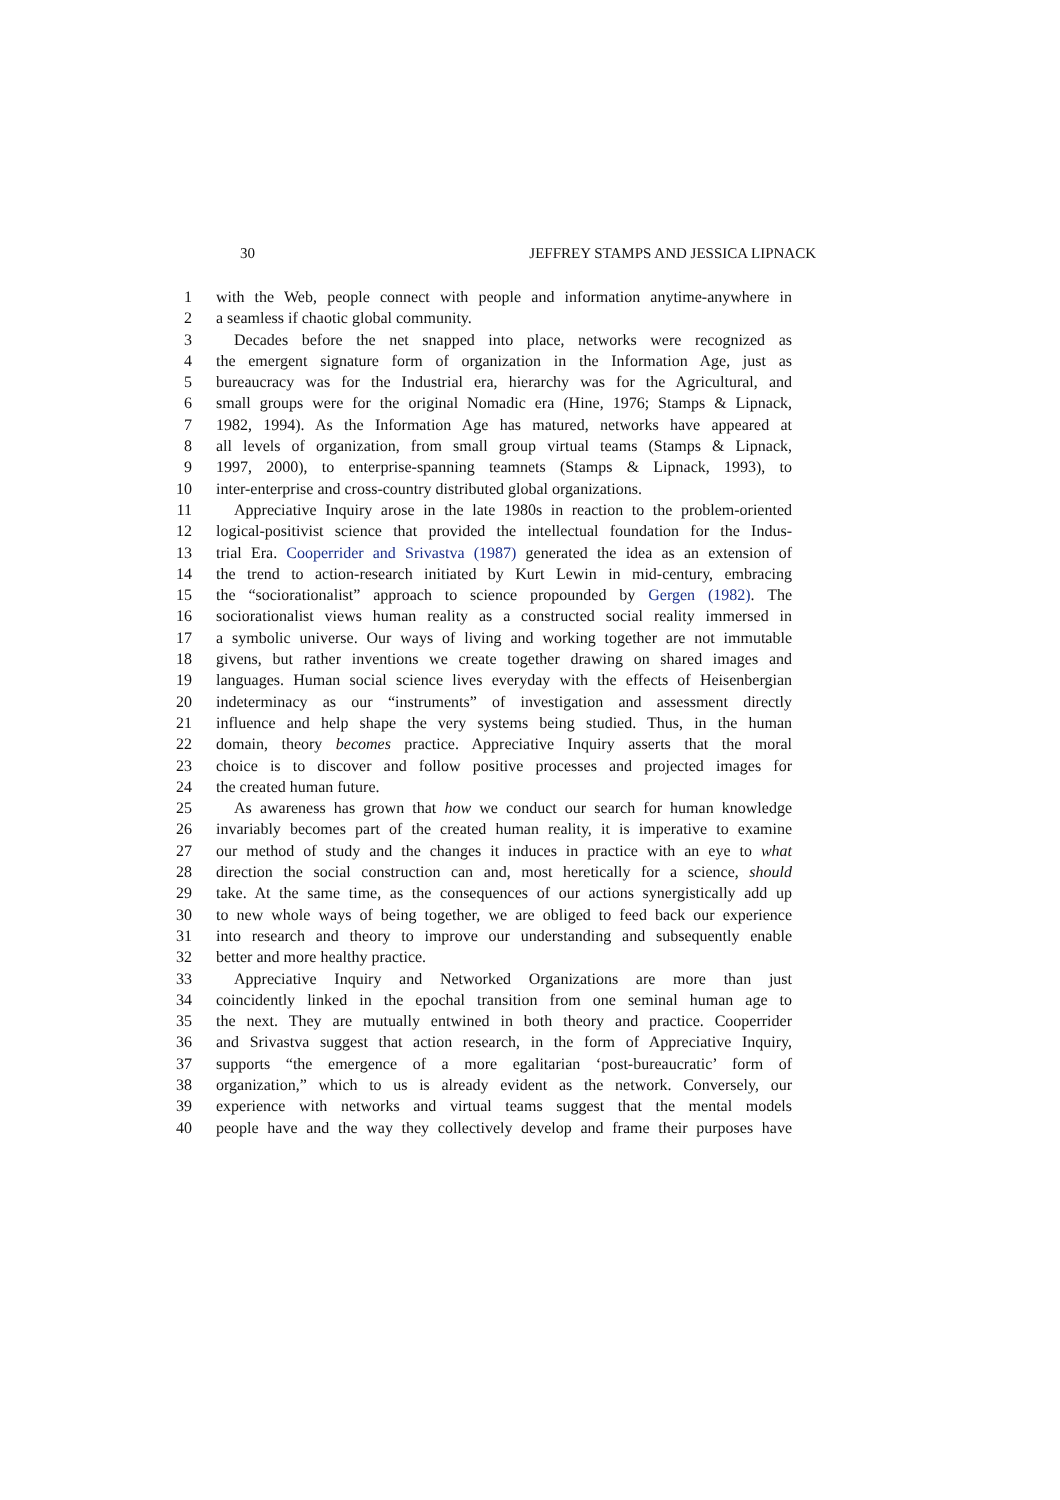30 JEFFREY STAMPS AND JESSICA LIPNACK
1 with the Web, people connect with people and information anytime-anywhere in
2 a seamless if chaotic global community.
3 Decades before the net snapped into place, networks were recognized as
4 the emergent signature form of organization in the Information Age, just as
5 bureaucracy was for the Industrial era, hierarchy was for the Agricultural, and
6 small groups were for the original Nomadic era (Hine, 1976; Stamps & Lipnack,
7 1982, 1994). As the Information Age has matured, networks have appeared at
8 all levels of organization, from small group virtual teams (Stamps & Lipnack,
9 1997, 2000), to enterprise-spanning teamnets (Stamps & Lipnack, 1993), to
10 inter-enterprise and cross-country distributed global organizations.
11 Appreciative Inquiry arose in the late 1980s in reaction to the problem-oriented
12 logical-positivist science that provided the intellectual foundation for the Indus-
13 trial Era. Cooperrider and Srivastva (1987) generated the idea as an extension of
14 the trend to action-research initiated by Kurt Lewin in mid-century, embracing
15 the “sociorationalist” approach to science propounded by Gergen (1982). The
16 sociorationalist views human reality as a constructed social reality immersed in
17 a symbolic universe. Our ways of living and working together are not immutable
18 givens, but rather inventions we create together drawing on shared images and
19 languages. Human social science lives everyday with the effects of Heisenbergian
20 indeterminacy as our “instruments” of investigation and assessment directly
21 influence and help shape the very systems being studied. Thus, in the human
22 domain, theory becomes practice. Appreciative Inquiry asserts that the moral
23 choice is to discover and follow positive processes and projected images for
24 the created human future.
25 As awareness has grown that how we conduct our search for human knowledge
26 invariably becomes part of the created human reality, it is imperative to examine
27 our method of study and the changes it induces in practice with an eye to what
28 direction the social construction can and, most heretically for a science, should
29 take. At the same time, as the consequences of our actions synergistically add up
30 to new whole ways of being together, we are obliged to feed back our experience
31 into research and theory to improve our understanding and subsequently enable
32 better and more healthy practice.
33 Appreciative Inquiry and Networked Organizations are more than just
34 coincidently linked in the epochal transition from one seminal human age to
35 the next. They are mutually entwined in both theory and practice. Cooperrider
36 and Srivastva suggest that action research, in the form of Appreciative Inquiry,
37 supports “the emergence of a more egalitarian ‘post-bureaucratic’ form of
38 organization,” which to us is already evident as the network. Conversely, our
39 experience with networks and virtual teams suggest that the mental models
40 people have and the way they collectively develop and frame their purposes have